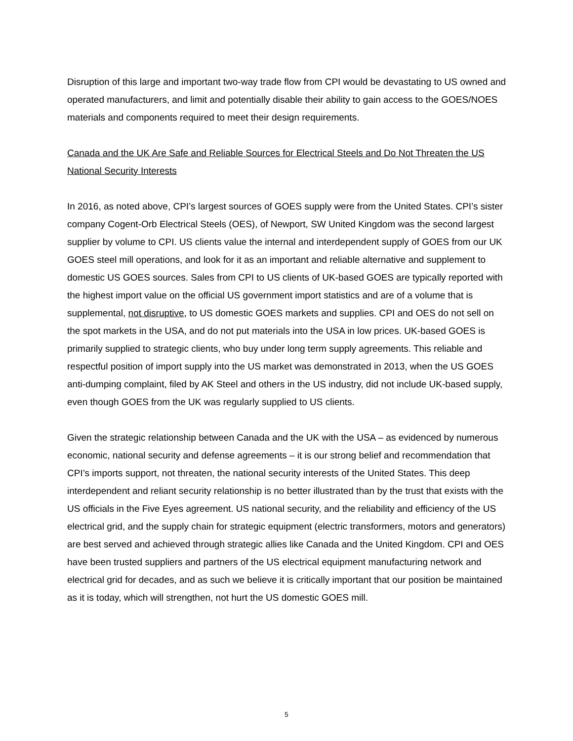Disruption of this large and important two-way trade flow from CPI would be devastating to US owned and operated manufacturers, and limit and potentially disable their ability to gain access to the GOES/NOES materials and components required to meet their design requirements.
Canada and the UK Are Safe and Reliable Sources for Electrical Steels and Do Not Threaten the US National Security Interests
In 2016, as noted above, CPI’s largest sources of GOES supply were from the United States. CPI’s sister company Cogent-Orb Electrical Steels (OES), of Newport, SW United Kingdom was the second largest supplier by volume to CPI. US clients value the internal and interdependent supply of GOES from our UK GOES steel mill operations, and look for it as an important and reliable alternative and supplement to domestic US GOES sources. Sales from CPI to US clients of UK-based GOES are typically reported with the highest import value on the official US government import statistics and are of a volume that is supplemental, not disruptive, to US domestic GOES markets and supplies. CPI and OES do not sell on the spot markets in the USA, and do not put materials into the USA in low prices. UK-based GOES is primarily supplied to strategic clients, who buy under long term supply agreements. This reliable and respectful position of import supply into the US market was demonstrated in 2013, when the US GOES anti-dumping complaint, filed by AK Steel and others in the US industry, did not include UK-based supply, even though GOES from the UK was regularly supplied to US clients.
Given the strategic relationship between Canada and the UK with the USA – as evidenced by numerous economic, national security and defense agreements – it is our strong belief and recommendation that CPI’s imports support, not threaten, the national security interests of the United States. This deep interdependent and reliant security relationship is no better illustrated than by the trust that exists with the US officials in the Five Eyes agreement. US national security, and the reliability and efficiency of the US electrical grid, and the supply chain for strategic equipment (electric transformers, motors and generators) are best served and achieved through strategic allies like Canada and the United Kingdom. CPI and OES have been trusted suppliers and partners of the US electrical equipment manufacturing network and electrical grid for decades, and as such we believe it is critically important that our position be maintained as it is today, which will strengthen, not hurt the US domestic GOES mill.
5